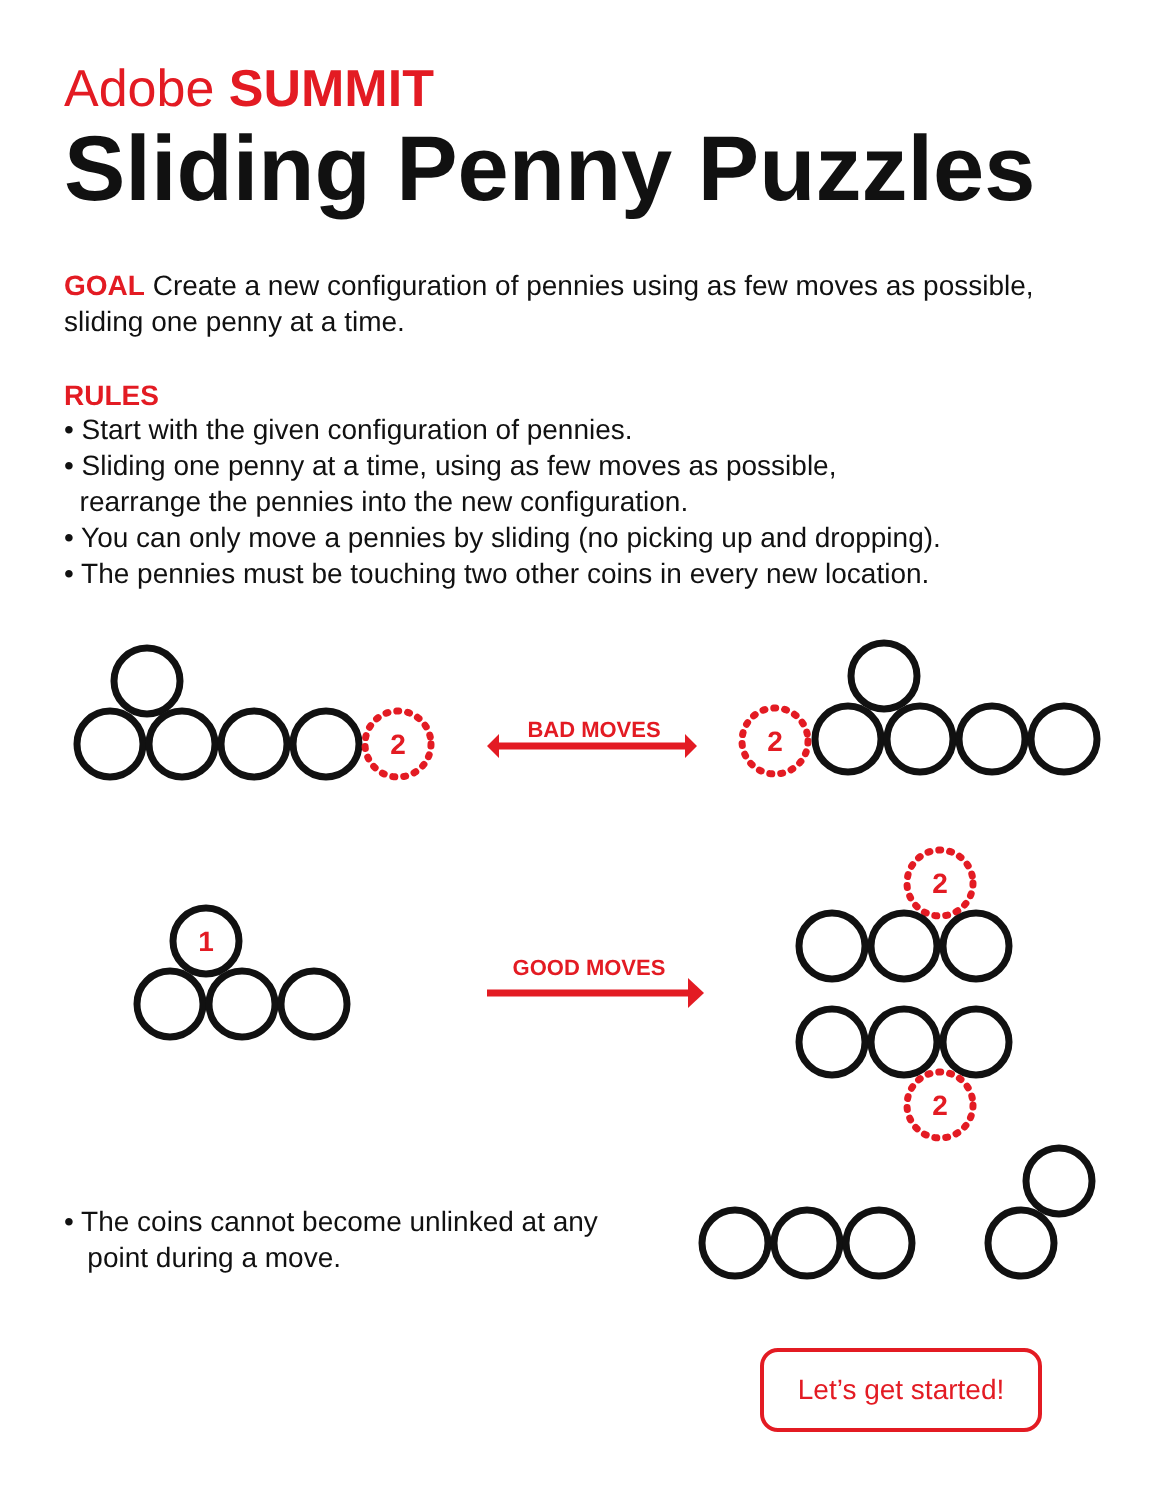Adobe SUMMIT
Sliding Penny Puzzles
GOAL Create a new configuration of pennies using as few moves as possible, sliding one penny at a time.
RULES
• Start with the given configuration of pennies.
• Sliding one penny at a time, using as few moves as possible,
rearrange the pennies into the new configuration.
• You can only move a pennies by sliding (no picking up and dropping).
• The pennies must be touching two other coins in every new location.
2
BAD MOVES
2
1
GOOD MOVES
2
2
• The coins cannot become unlinked at any
point during a move.
Let’s get started!